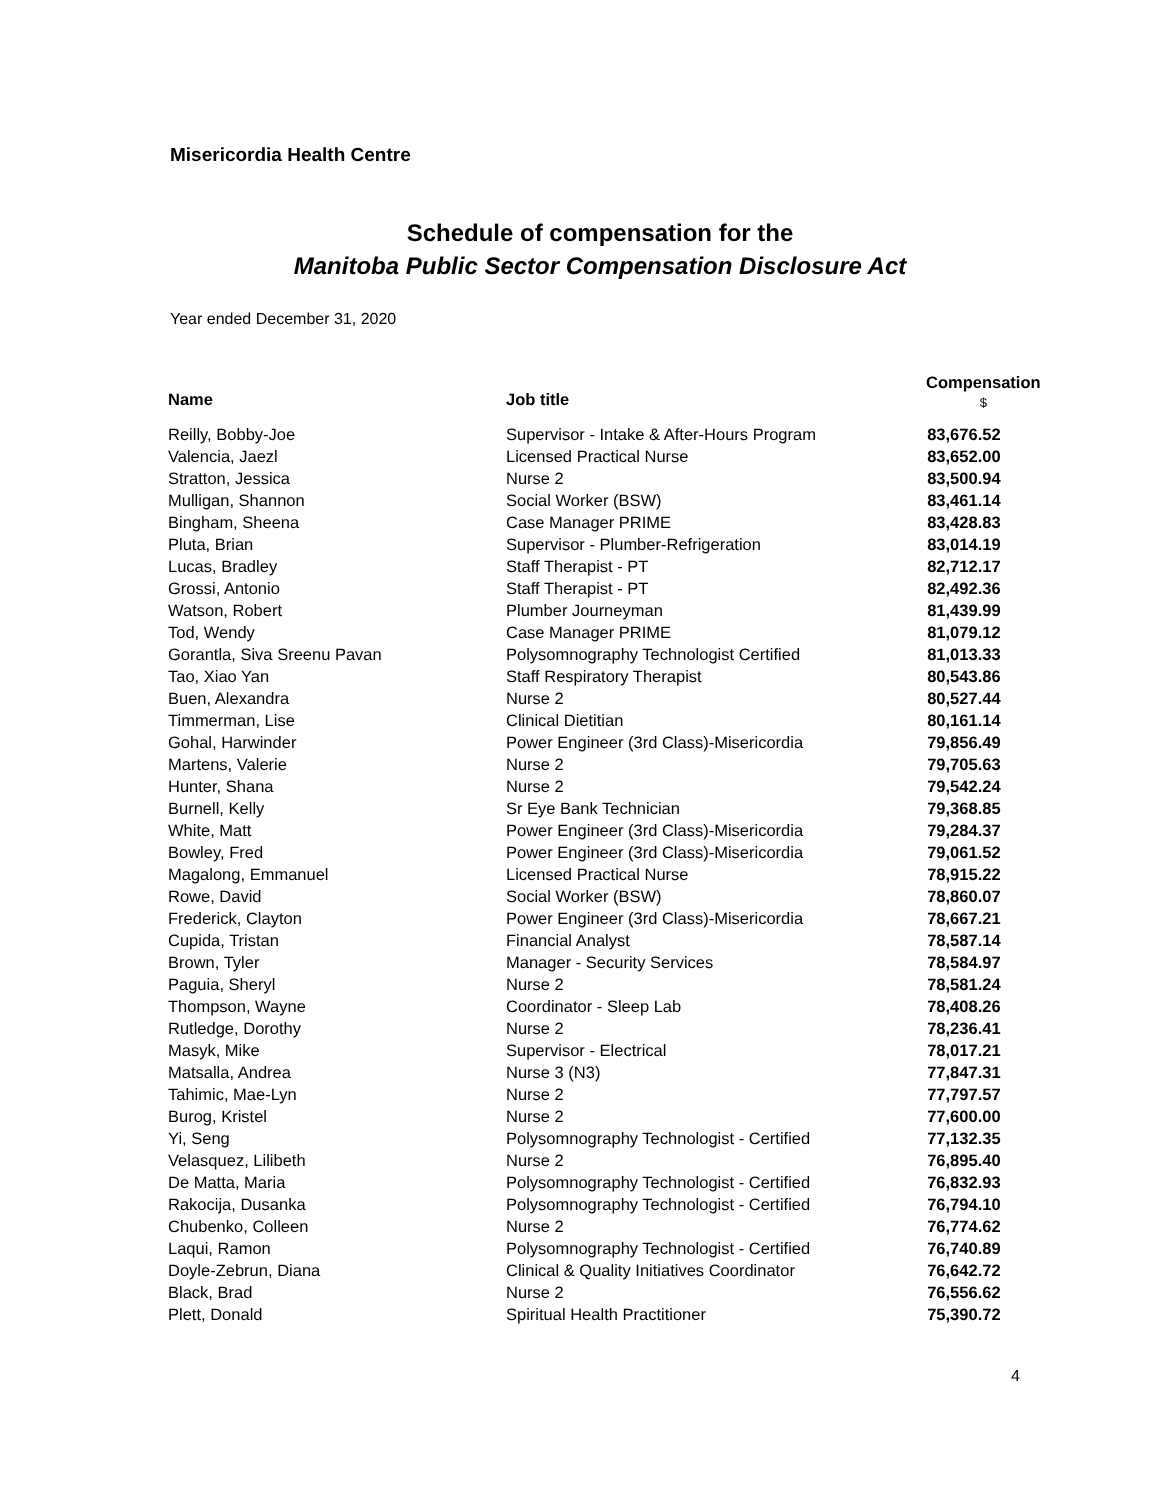Misericordia Health Centre
Schedule of compensation for the
Manitoba Public Sector Compensation Disclosure Act
Year ended December 31, 2020
| Name | Job title | Compensation $ |
| --- | --- | --- |
| Reilly, Bobby-Joe | Supervisor - Intake & After-Hours Program | 83,676.52 |
| Valencia, Jaezl | Licensed Practical Nurse | 83,652.00 |
| Stratton, Jessica | Nurse 2 | 83,500.94 |
| Mulligan, Shannon | Social Worker (BSW) | 83,461.14 |
| Bingham, Sheena | Case Manager PRIME | 83,428.83 |
| Pluta, Brian | Supervisor - Plumber-Refrigeration | 83,014.19 |
| Lucas, Bradley | Staff Therapist - PT | 82,712.17 |
| Grossi, Antonio | Staff Therapist - PT | 82,492.36 |
| Watson, Robert | Plumber Journeyman | 81,439.99 |
| Tod, Wendy | Case Manager PRIME | 81,079.12 |
| Gorantla, Siva Sreenu Pavan | Polysomnography Technologist Certified | 81,013.33 |
| Tao, Xiao Yan | Staff Respiratory Therapist | 80,543.86 |
| Buen, Alexandra | Nurse 2 | 80,527.44 |
| Timmerman, Lise | Clinical Dietitian | 80,161.14 |
| Gohal, Harwinder | Power Engineer (3rd Class)-Misericordia | 79,856.49 |
| Martens, Valerie | Nurse 2 | 79,705.63 |
| Hunter, Shana | Nurse 2 | 79,542.24 |
| Burnell, Kelly | Sr Eye Bank Technician | 79,368.85 |
| White, Matt | Power Engineer (3rd Class)-Misericordia | 79,284.37 |
| Bowley, Fred | Power Engineer (3rd Class)-Misericordia | 79,061.52 |
| Magalong, Emmanuel | Licensed Practical Nurse | 78,915.22 |
| Rowe, David | Social Worker (BSW) | 78,860.07 |
| Frederick, Clayton | Power Engineer (3rd Class)-Misericordia | 78,667.21 |
| Cupida, Tristan | Financial Analyst | 78,587.14 |
| Brown, Tyler | Manager - Security Services | 78,584.97 |
| Paguia, Sheryl | Nurse 2 | 78,581.24 |
| Thompson, Wayne | Coordinator - Sleep Lab | 78,408.26 |
| Rutledge, Dorothy | Nurse 2 | 78,236.41 |
| Masyk, Mike | Supervisor - Electrical | 78,017.21 |
| Matsalla, Andrea | Nurse 3 (N3) | 77,847.31 |
| Tahimic, Mae-Lyn | Nurse 2 | 77,797.57 |
| Burog, Kristel | Nurse 2 | 77,600.00 |
| Yi, Seng | Polysomnography Technologist - Certified | 77,132.35 |
| Velasquez, Lilibeth | Nurse 2 | 76,895.40 |
| De Matta, Maria | Polysomnography Technologist - Certified | 76,832.93 |
| Rakocija, Dusanka | Polysomnography Technologist - Certified | 76,794.10 |
| Chubenko, Colleen | Nurse 2 | 76,774.62 |
| Laqui, Ramon | Polysomnography Technologist - Certified | 76,740.89 |
| Doyle-Zebrun, Diana | Clinical & Quality Initiatives Coordinator | 76,642.72 |
| Black, Brad | Nurse 2 | 76,556.62 |
| Plett, Donald | Spiritual Health Practitioner | 75,390.72 |
4